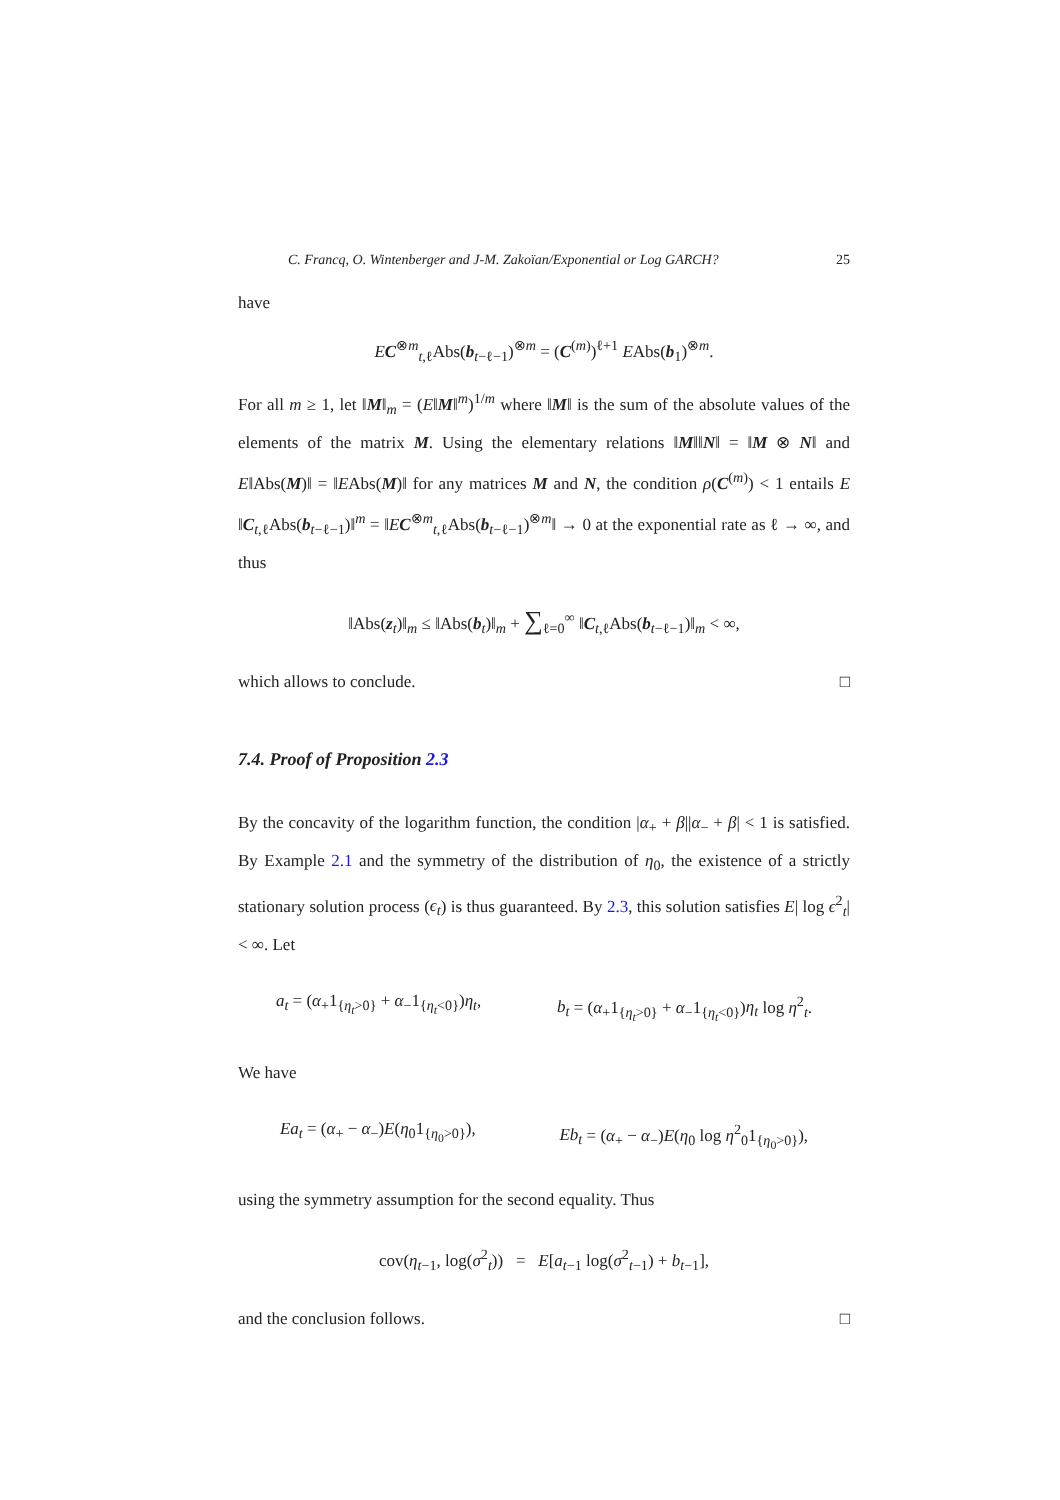C. Francq, O. Wintenberger and J-M. Zakoïan/Exponential or Log GARCH? 25
have
EC<sup>⊗m</sup><sub>t,ℓ</sub>Abs(b<sub>t−ℓ−1</sub>)<sup>⊗m</sup> = (C<sup>(m)</sup>)<sup>ℓ+1</sup> EAbs(b<sub>1</sub>)<sup>⊗m</sup>.
For all m ≥ 1, let ‖M‖<sub>m</sub> = (E‖M‖<sup>m</sup>)<sup>1/m</sup> where ‖M‖ is the sum of the absolute values of the elements of the matrix M. Using the elementary relations ‖M‖‖N‖ = ‖M ⊗ N‖ and E‖Abs(M)‖ = ‖EAbs(M)‖ for any matrices M and N, the condition ρ(C<sup>(m)</sup>) < 1 entails E ‖C<sub>t,ℓ</sub>Abs(b<sub>t−ℓ−1</sub>)‖<sup>m</sup> = ‖EC<sup>⊗m</sup><sub>t,ℓ</sub>Abs(b<sub>t−ℓ−1</sub>)<sup>⊗m</sup>‖ → 0 at the exponential rate as ℓ → ∞, and thus
‖Abs(z<sub>t</sub>)‖<sub>m</sub> ≤ ‖Abs(b<sub>t</sub>)‖<sub>m</sub> + ∑<sub>ℓ=0</sub><sup>∞</sup> ‖C<sub>t,ℓ</sub>Abs(b<sub>t−ℓ−1</sub>)‖<sub>m</sub> < ∞,
which allows to conclude. □
7.4. Proof of Proposition 2.3
By the concavity of the logarithm function, the condition |α<sub>+</sub> + β||α<sub>−</sub> + β| < 1 is satisfied. By Example 2.1 and the symmetry of the distribution of η<sub>0</sub>, the existence of a strictly stationary solution process (ϵ<sub>t</sub>) is thus guaranteed. By 2.3, this solution satisfies E| log ϵ<sup>2</sup><sub>t</sub>| < ∞. Let
a<sub>t</sub> = (α<sub>+</sub>1<sub>{η<sub>t</sub>>0}</sub> + α<sub>−</sub>1<sub>{η<sub>t</sub><0}</sub>)η<sub>t</sub>, b<sub>t</sub> = (α<sub>+</sub>1<sub>{η<sub>t</sub>>0}</sub> + α<sub>−</sub>1<sub>{η<sub>t</sub><0}</sub>)η<sub>t</sub> log η<sup>2</sup><sub>t</sub>.
We have
Ea<sub>t</sub> = (α<sub>+</sub> − α<sub>−</sub>)E(η<sub>0</sub>1<sub>{η<sub>0</sub>>0}</sub>), Eb<sub>t</sub> = (α<sub>+</sub> − α<sub>−</sub>)E(η<sub>0</sub> log η<sup>2</sup><sub>0</sub>1<sub>{η<sub>0</sub>>0}</sub>),
using the symmetry assumption for the second equality. Thus
cov(η<sub>t−1</sub>, log(σ<sup>2</sup><sub>t</sub>)) = E[a<sub>t−1</sub> log(σ<sup>2</sup><sub>t−1</sub>) + b<sub>t−1</sub>],
and the conclusion follows. □